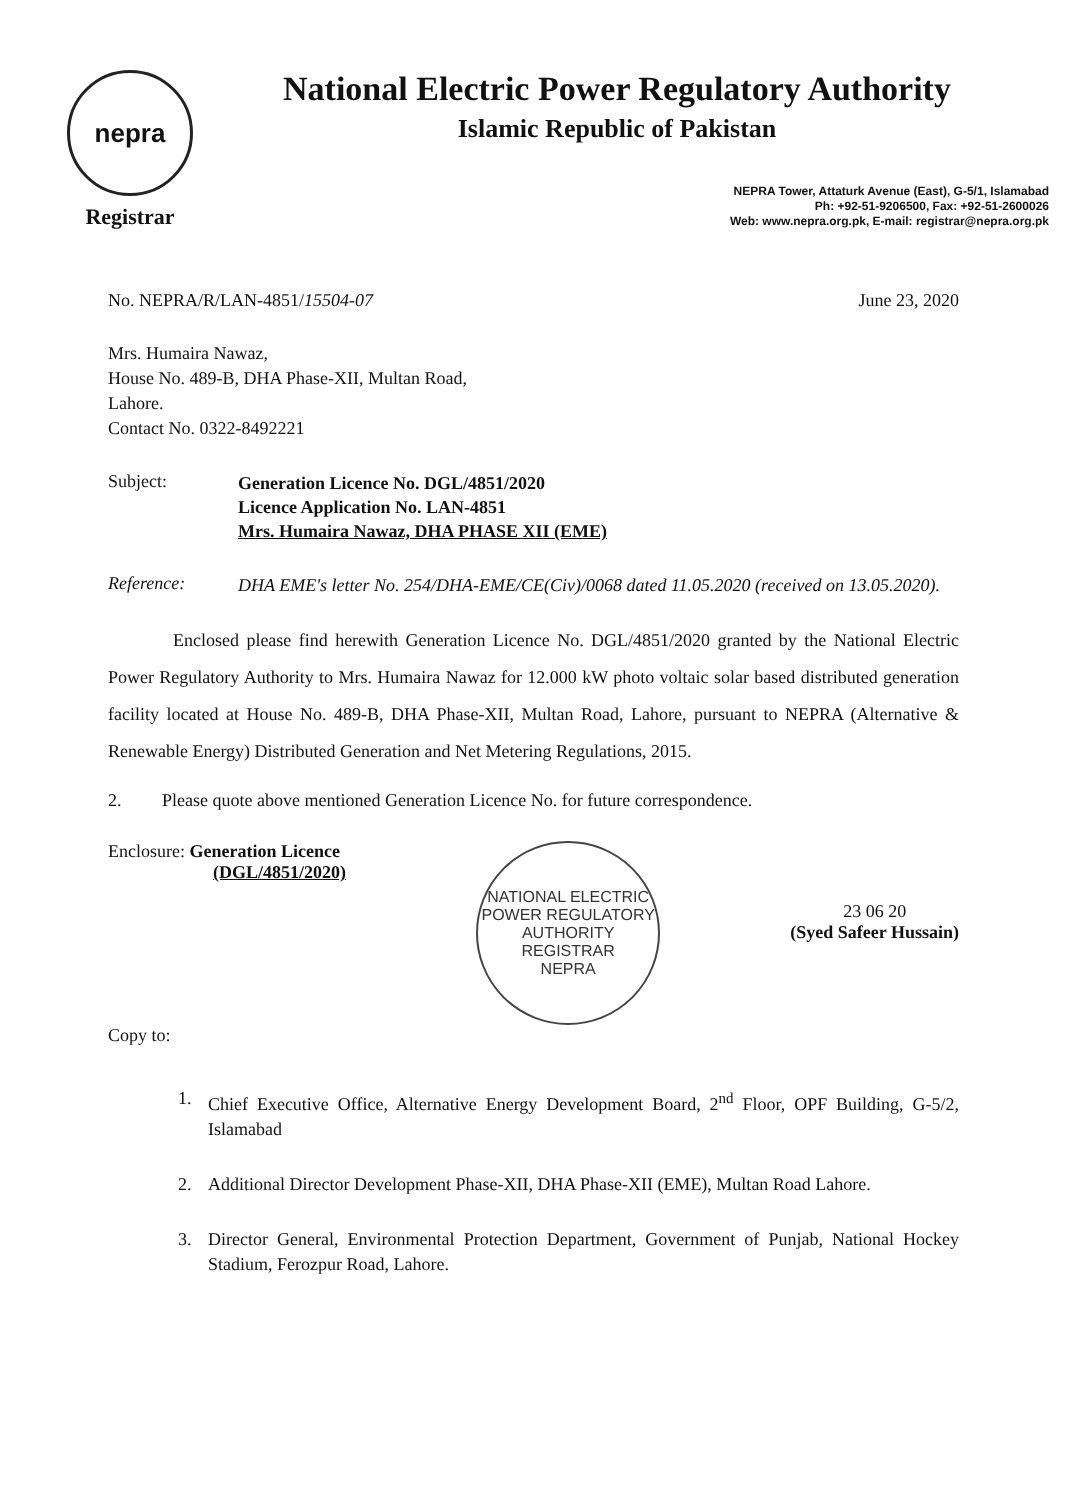nepra
Registrar
National Electric Power Regulatory Authority
Islamic Republic of Pakistan
NEPRA Tower, Attaturk Avenue (East), G-5/1, Islamabad
Ph: +92-51-9206500, Fax: +92-51-2600026
Web: www.nepra.org.pk, E-mail: registrar@nepra.org.pk
No. NEPRA/R/LAN-4851/15504-07 June 23, 2020
Mrs. Humaira Nawaz,
House No. 489-B, DHA Phase-XII, Multan Road,
Lahore.
Contact No. 0322-8492221
Subject:
Generation Licence No. DGL/4851/2020
Licence Application No. LAN-4851
Mrs. Humaira Nawaz, DHA PHASE XII (EME)
Reference:
DHA EME's letter No. 254/DHA-EME/CE(Civ)/0068 dated 11.05.2020 (received on 13.05.2020).
Enclosed please find herewith Generation Licence No. DGL/4851/2020 granted by the National Electric Power Regulatory Authority to Mrs. Humaira Nawaz for 12.000 kW photo voltaic solar based distributed generation facility located at House No. 489-B, DHA Phase-XII, Multan Road, Lahore, pursuant to NEPRA (Alternative & Renewable Energy) Distributed Generation and Net Metering Regulations, 2015.
2. Please quote above mentioned Generation Licence No. for future correspondence.
Enclosure: Generation Licence
(DGL/4851/2020)
NATIONAL ELECTRIC POWER REGULATORY AUTHORITY
REGISTRAR
NEPRA
23 06 20
(Syed Safeer Hussain)
Copy to:
1. Chief Executive Office, Alternative Energy Development Board, 2<sup>nd</sup> Floor, OPF Building, G-5/2, Islamabad
2. Additional Director Development Phase-XII, DHA Phase-XII (EME), Multan Road Lahore.
3. Director General, Environmental Protection Department, Government of Punjab, National Hockey Stadium, Ferozpur Road, Lahore.